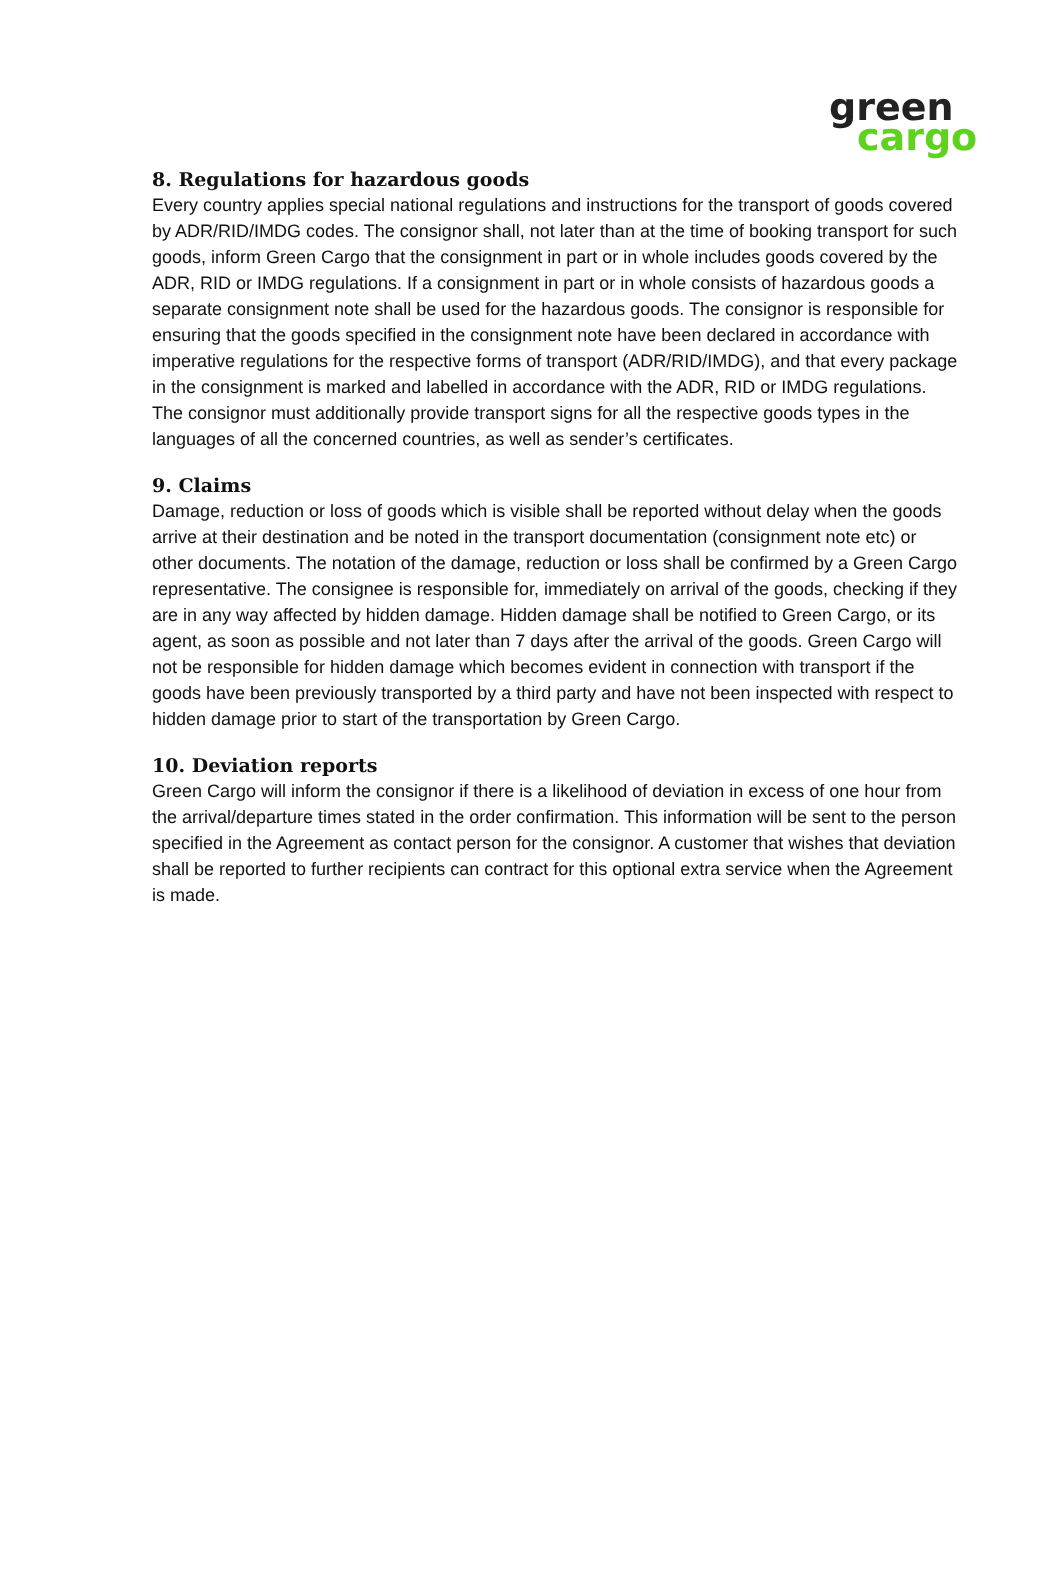green
cargo
8. Regulations for hazardous goods
Every country applies special national regulations and instructions for the transport of goods covered by ADR/RID/IMDG codes. The consignor shall, not later than at the time of booking transport for such goods, inform Green Cargo that the consignment in part or in whole includes goods covered by the ADR, RID or IMDG regulations. If a consignment in part or in whole consists of hazardous goods a separate consignment note shall be used for the hazardous goods. The consignor is responsible for ensuring that the goods specified in the consignment note have been declared in accordance with imperative regulations for the respective forms of transport (ADR/RID/IMDG), and that every package in the consignment is marked and labelled in accordance with the ADR, RID or IMDG regulations. The consignor must additionally provide transport signs for all the respective goods types in the languages of all the concerned countries, as well as sender’s certificates.
9. Claims
Damage, reduction or loss of goods which is visible shall be reported without delay when the goods arrive at their destination and be noted in the transport documentation (consignment note etc) or other documents. The notation of the damage, reduction or loss shall be confirmed by a Green Cargo representative. The consignee is responsible for, immediately on arrival of the goods, checking if they are in any way affected by hidden damage. Hidden damage shall be notified to Green Cargo, or its agent, as soon as possible and not later than 7 days after the arrival of the goods. Green Cargo will not be responsible for hidden damage which becomes evident in connection with transport if the goods have been previously transported by a third party and have not been inspected with respect to hidden damage prior to start of the transportation by Green Cargo.
10. Deviation reports
Green Cargo will inform the consignor if there is a likelihood of deviation in excess of one hour from the arrival/departure times stated in the order confirmation. This information will be sent to the person specified in the Agreement as contact person for the consignor. A customer that wishes that deviation shall be reported to further recipients can contract for this optional extra service when the Agreement is made.